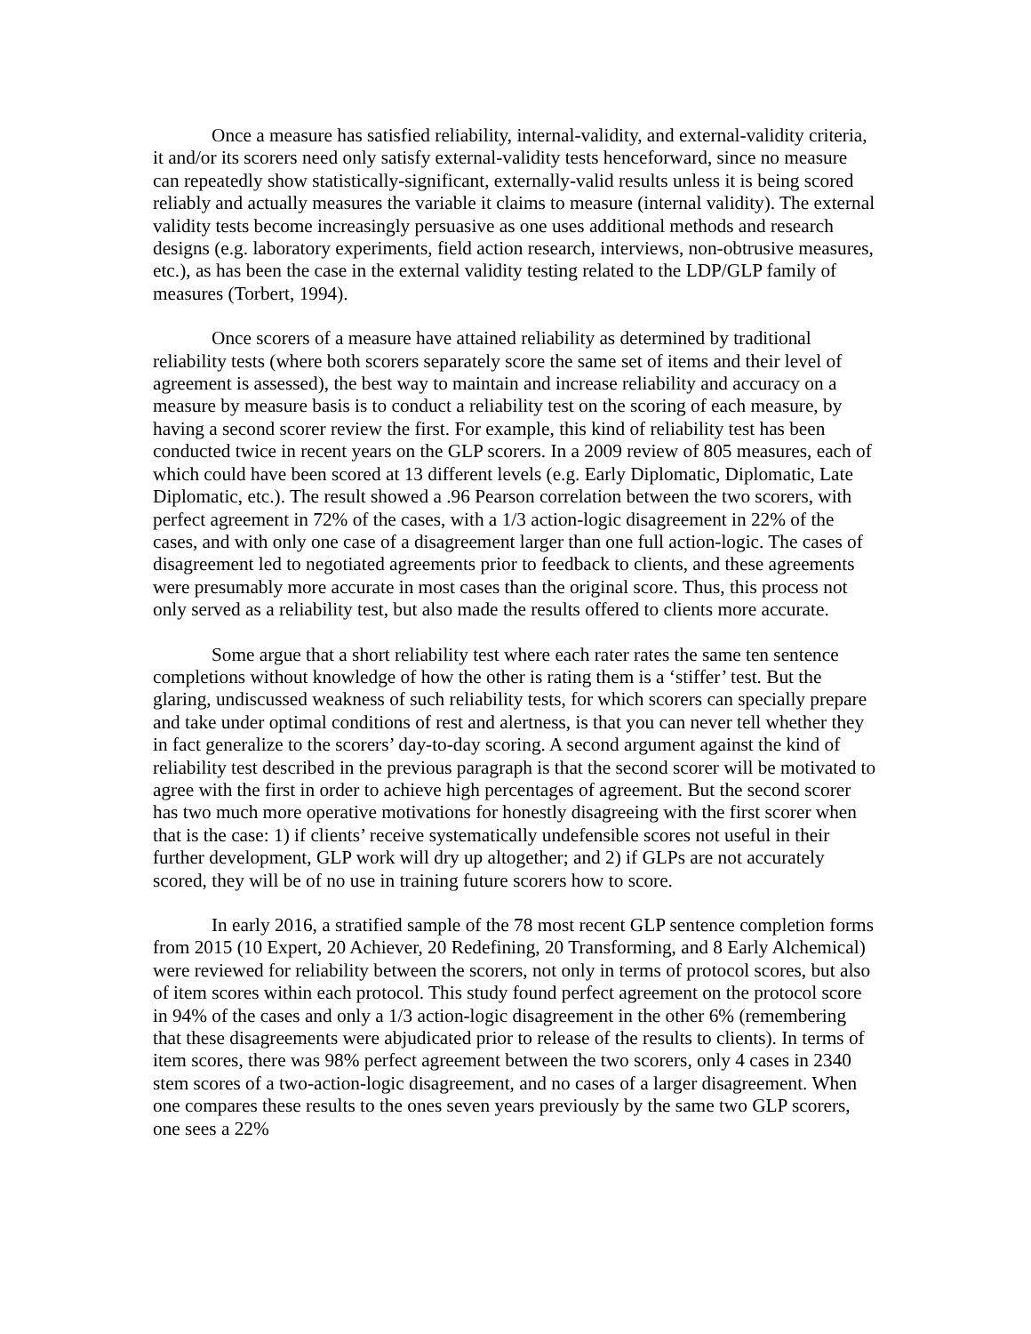Once a measure has satisfied reliability, internal-validity, and external-validity criteria, it and/or its scorers need only satisfy external-validity tests henceforward, since no measure can repeatedly show statistically-significant, externally-valid results unless it is being scored reliably and actually measures the variable it claims to measure (internal validity). The external validity tests become increasingly persuasive as one uses additional methods and research designs (e.g. laboratory experiments, field action research, interviews, non-obtrusive measures, etc.), as has been the case in the external validity testing related to the LDP/GLP family of measures (Torbert, 1994).
Once scorers of a measure have attained reliability as determined by traditional reliability tests (where both scorers separately score the same set of items and their level of agreement is assessed), the best way to maintain and increase reliability and accuracy on a measure by measure basis is to conduct a reliability test on the scoring of each measure, by having a second scorer review the first. For example, this kind of reliability test has been conducted twice in recent years on the GLP scorers. In a 2009 review of 805 measures, each of which could have been scored at 13 different levels (e.g. Early Diplomatic, Diplomatic, Late Diplomatic, etc.). The result showed a .96 Pearson correlation between the two scorers, with perfect agreement in 72% of the cases, with a 1/3 action-logic disagreement in 22% of the cases, and with only one case of a disagreement larger than one full action-logic. The cases of disagreement led to negotiated agreements prior to feedback to clients, and these agreements were presumably more accurate in most cases than the original score. Thus, this process not only served as a reliability test, but also made the results offered to clients more accurate.
Some argue that a short reliability test where each rater rates the same ten sentence completions without knowledge of how the other is rating them is a ‘stiffer’ test. But the glaring, undiscussed weakness of such reliability tests, for which scorers can specially prepare and take under optimal conditions of rest and alertness, is that you can never tell whether they in fact generalize to the scorers’ day-to-day scoring. A second argument against the kind of reliability test described in the previous paragraph is that the second scorer will be motivated to agree with the first in order to achieve high percentages of agreement. But the second scorer has two much more operative motivations for honestly disagreeing with the first scorer when that is the case: 1) if clients’ receive systematically undefensible scores not useful in their further development, GLP work will dry up altogether; and 2) if GLPs are not accurately scored, they will be of no use in training future scorers how to score.
In early 2016, a stratified sample of the 78 most recent GLP sentence completion forms from 2015 (10 Expert, 20 Achiever, 20 Redefining, 20 Transforming, and 8 Early Alchemical) were reviewed for reliability between the scorers, not only in terms of protocol scores, but also of item scores within each protocol. This study found perfect agreement on the protocol score in 94% of the cases and only a 1/3 action-logic disagreement in the other 6% (remembering that these disagreements were abjudicated prior to release of the results to clients). In terms of item scores, there was 98% perfect agreement between the two scorers, only 4 cases in 2340 stem scores of a two-action-logic disagreement, and no cases of a larger disagreement. When one compares these results to the ones seven years previously by the same two GLP scorers, one sees a 22%